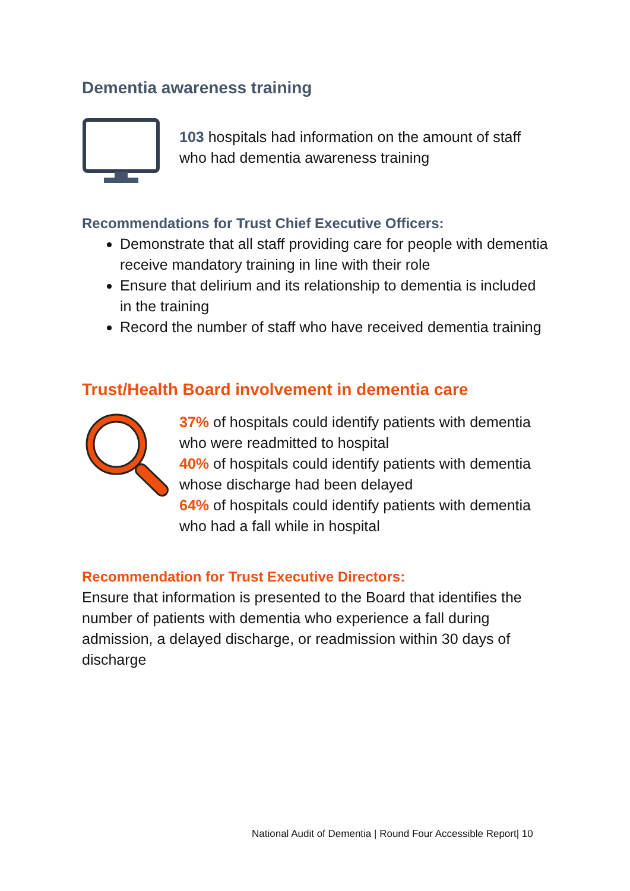Dementia awareness training
103 hospitals had information on the amount of staff who had dementia awareness training
Recommendations for Trust Chief Executive Officers:
Demonstrate that all staff providing care for people with dementia receive mandatory training in line with their role
Ensure that delirium and its relationship to dementia is included in the training
Record the number of staff who have received dementia training
Trust/Health Board involvement in dementia care
37% of hospitals could identify patients with dementia who were readmitted to hospital
40% of hospitals could identify patients with dementia whose discharge had been delayed
64% of hospitals could identify patients with dementia who had a fall while in hospital
Recommendation for Trust Executive Directors:
Ensure that information is presented to the Board that identifies the number of patients with dementia who experience a fall during admission, a delayed discharge, or readmission within 30 days of discharge
National Audit of Dementia | Round Four Accessible Report| 10